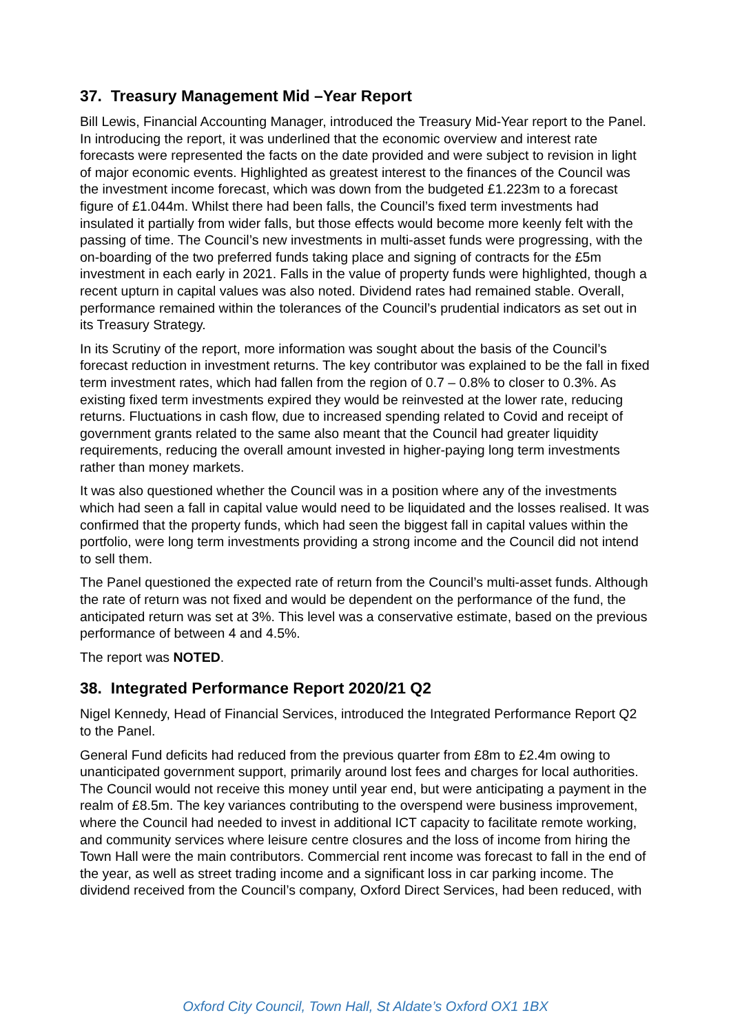37. Treasury Management Mid –Year Report
Bill Lewis, Financial Accounting Manager, introduced the Treasury Mid-Year report to the Panel. In introducing the report, it was underlined that the economic overview and interest rate forecasts were represented the facts on the date provided and were subject to revision in light of major economic events. Highlighted as greatest interest to the finances of the Council was the investment income forecast, which was down from the budgeted £1.223m to a forecast figure of £1.044m. Whilst there had been falls, the Council’s fixed term investments had insulated it partially from wider falls, but those effects would become more keenly felt with the passing of time. The Council’s new investments in multi-asset funds were progressing, with the on-boarding of the two preferred funds taking place and signing of contracts for the £5m investment in each early in 2021. Falls in the value of property funds were highlighted, though a recent upturn in capital values was also noted. Dividend rates had remained stable. Overall, performance remained within the tolerances of the Council’s prudential indicators as set out in its Treasury Strategy.
In its Scrutiny of the report, more information was sought about the basis of the Council’s forecast reduction in investment returns. The key contributor was explained to be the fall in fixed term investment rates, which had fallen from the region of 0.7 – 0.8% to closer to 0.3%. As existing fixed term investments expired they would be reinvested at the lower rate, reducing returns. Fluctuations in cash flow, due to increased spending related to Covid and receipt of government grants related to the same also meant that the Council had greater liquidity requirements, reducing the overall amount invested in higher-paying long term investments rather than money markets.
It was also questioned whether the Council was in a position where any of the investments which had seen a fall in capital value would need to be liquidated and the losses realised. It was confirmed that the property funds, which had seen the biggest fall in capital values within the portfolio, were long term investments providing a strong income and the Council did not intend to sell them.
The Panel questioned the expected rate of return from the Council’s multi-asset funds. Although the rate of return was not fixed and would be dependent on the performance of the fund, the anticipated return was set at 3%. This level was a conservative estimate, based on the previous performance of between 4 and 4.5%.
The report was NOTED.
38. Integrated Performance Report 2020/21 Q2
Nigel Kennedy, Head of Financial Services, introduced the Integrated Performance Report Q2 to the Panel.
General Fund deficits had reduced from the previous quarter from £8m to £2.4m owing to unanticipated government support, primarily around lost fees and charges for local authorities. The Council would not receive this money until year end, but were anticipating a payment in the realm of £8.5m. The key variances contributing to the overspend were business improvement, where the Council had needed to invest in additional ICT capacity to facilitate remote working, and community services where leisure centre closures and the loss of income from hiring the Town Hall were the main contributors. Commercial rent income was forecast to fall in the end of the year, as well as street trading income and a significant loss in car parking income. The dividend received from the Council’s company, Oxford Direct Services, had been reduced, with
Oxford City Council, Town Hall, St Aldate’s Oxford OX1 1BX